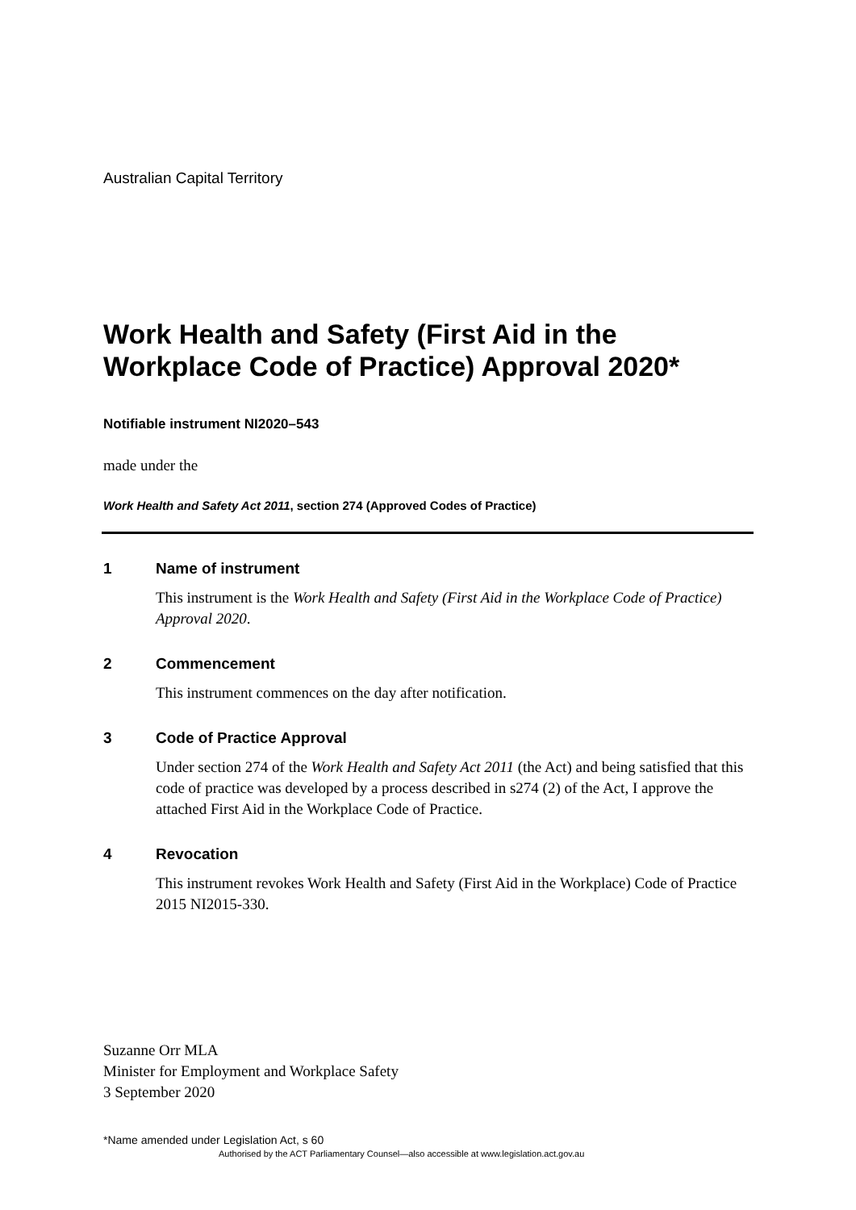Australian Capital Territory
Work Health and Safety (First Aid in the Workplace Code of Practice) Approval 2020*
Notifiable instrument NI2020–543
made under the
Work Health and Safety Act 2011, section 274 (Approved Codes of Practice)
1 Name of instrument
This instrument is the Work Health and Safety (First Aid in the Workplace Code of Practice) Approval 2020.
2 Commencement
This instrument commences on the day after notification.
3 Code of Practice Approval
Under section 274 of the Work Health and Safety Act 2011 (the Act) and being satisfied that this code of practice was developed by a process described in s274 (2) of the Act, I approve the attached First Aid in the Workplace Code of Practice.
4 Revocation
This instrument revokes Work Health and Safety (First Aid in the Workplace) Code of Practice 2015 NI2015-330.
Suzanne Orr MLA
Minister for Employment and Workplace Safety
3 September 2020
*Name amended under Legislation Act, s 60
Authorised by the ACT Parliamentary Counsel—also accessible at www.legislation.act.gov.au